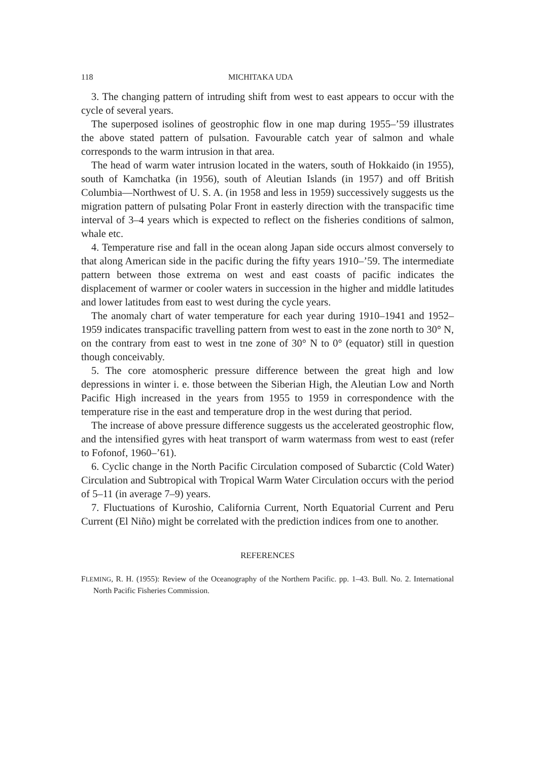118 MICHITAKA UDA
3. The changing pattern of intruding shift from west to east appears to occur with the cycle of several years.
The superposed isolines of geostrophic flow in one map during 1955–’59 illustrates the above stated pattern of pulsation. Favourable catch year of salmon and whale corresponds to the warm intrusion in that area.
The head of warm water intrusion located in the waters, south of Hokkaido (in 1955), south of Kamchatka (in 1956), south of Aleutian Islands (in 1957) and off British Columbia—Northwest of U. S. A. (in 1958 and less in 1959) successively suggests us the migration pattern of pulsating Polar Front in easterly direction with the transpacific time interval of 3–4 years which is expected to reflect on the fisheries conditions of salmon, whale etc.
4. Temperature rise and fall in the ocean along Japan side occurs almost conversely to that along American side in the pacific during the fifty years 1910–’59. The intermediate pattern between those extrema on west and east coasts of pacific indicates the displacement of warmer or cooler waters in succession in the higher and middle latitudes and lower latitudes from east to west during the cycle years.
The anomaly chart of water temperature for each year during 1910–1941 and 1952–1959 indicates transpacific travelling pattern from west to east in the zone north to 30° N, on the contrary from east to west in tne zone of 30° N to 0° (equator) still in question though conceivably.
5. The core atomospheric pressure difference between the great high and low depressions in winter i. e. those between the Siberian High, the Aleutian Low and North Pacific High increased in the years from 1955 to 1959 in correspondence with the temperature rise in the east and temperature drop in the west during that period.
The increase of above pressure difference suggests us the accelerated geostrophic flow, and the intensified gyres with heat transport of warm watermass from west to east (refer to Fofonof, 1960–’61).
6. Cyclic change in the North Pacific Circulation composed of Subarctic (Cold Water) Circulation and Subtropical with Tropical Warm Water Circulation occurs with the period of 5–11 (in average 7–9) years.
7. Fluctuations of Kuroshio, California Current, North Equatorial Current and Peru Current (El Niño) might be correlated with the prediction indices from one to another.
REFERENCES
FLEMING, R. H. (1955): Review of the Oceanography of the Northern Pacific. pp. 1–43. Bull. No. 2. International North Pacific Fisheries Commission.